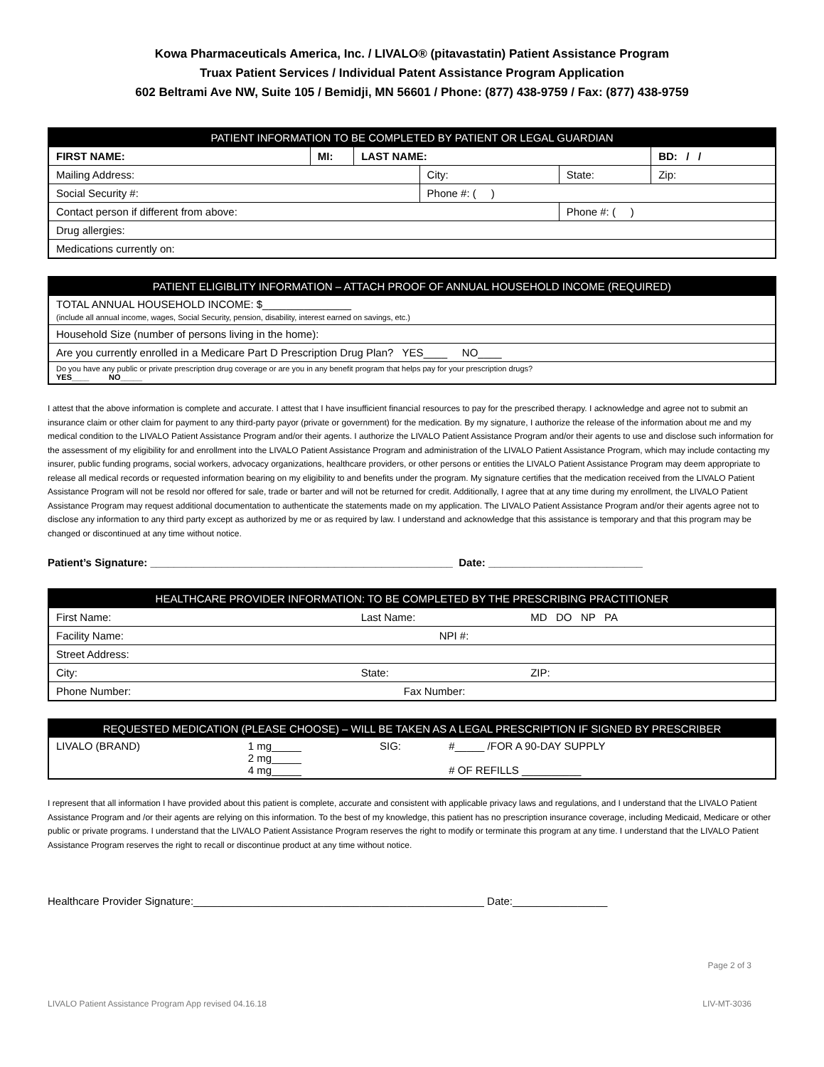Kowa Pharmaceuticals America, Inc. / LIVALO® (pitavastatin) Patient Assistance Program
Truax Patient Services / Individual Patent Assistance Program Application
602 Beltrami Ave NW, Suite 105 / Bemidji, MN 56601 / Phone: (877) 438-9759 / Fax: (877) 438-9759
| PATIENT INFORMATION TO BE COMPLETED BY PATIENT OR LEGAL GUARDIAN | | | | | |
| --- | --- | --- | --- | --- | --- |
| FIRST NAME: | MI: | LAST NAME: | | | BD: / / |
| Mailing Address: | | | City: | State: | Zip: |
| Social Security #: | | | Phone #: ( ) | | |
| Contact person if different from above: | | | | Phone #: ( ) | |
| Drug allergies: | | | | | |
| Medications currently on: | | | | | |
| PATIENT ELIGIBLITY INFORMATION – ATTACH PROOF OF ANNUAL HOUSEHOLD INCOME (REQUIRED) |
| --- |
| TOTAL ANNUAL HOUSEHOLD INCOME: $_______________ (include all annual income, wages, Social Security, pension, disability, interest earned on savings, etc.) |
| Household Size (number of persons living in the home): |
| Are you currently enrolled in a Medicare Part D Prescription Drug Plan? YES____ NO____ |
| Do you have any public or private prescription drug coverage or are you in any benefit program that helps pay for your prescription drugs? YES____ NO_____ |
I attest that the above information is complete and accurate. I attest that I have insufficient financial resources to pay for the prescribed therapy. I acknowledge and agree not to submit an insurance claim or other claim for payment to any third-party payor (private or government) for the medication. By my signature, I authorize the release of the information about me and my medical condition to the LIVALO Patient Assistance Program and/or their agents. I authorize the LIVALO Patient Assistance Program and/or their agents to use and disclose such information for the assessment of my eligibility for and enrollment into the LIVALO Patient Assistance Program and administration of the LIVALO Patient Assistance Program, which may include contacting my insurer, public funding programs, social workers, advocacy organizations, healthcare providers, or other persons or entities the LIVALO Patient Assistance Program may deem appropriate to release all medical records or requested information bearing on my eligibility to and benefits under the program. My signature certifies that the medication received from the LIVALO Patient Assistance Program will not be resold nor offered for sale, trade or barter and will not be returned for credit. Additionally, I agree that at any time during my enrollment, the LIVALO Patient Assistance Program may request additional documentation to authenticate the statements made on my application. The LIVALO Patient Assistance Program and/or their agents agree not to disclose any information to any third party except as authorized by me or as required by law. I understand and acknowledge that this assistance is temporary and that this program may be changed or discontinued at any time without notice.
Patient’s Signature: ___________________________________________________ Date: __________________________
| HEALTHCARE PROVIDER INFORMATION: TO BE COMPLETED BY THE PRESCRIBING PRACTITIONER | | |
| --- | --- | --- |
| First Name: | Last Name: | MD DO NP PA |
| Facility Name: | NPI #: | |
| Street Address: | | |
| City: | State: | ZIP: |
| Phone Number: | Fax Number: | |
| REQUESTED MEDICATION (PLEASE CHOOSE) – WILL BE TAKEN AS A LEGAL PRESCRIPTION IF SIGNED BY PRESCRIBER | | | |
| --- | --- | --- | --- |
| LIVALO (BRAND) | 1 mg_____ 2 mg_____ 4 mg_____ | SIG: | #_____ /FOR A 90-DAY SUPPLY # OF REFILLS __________ |
I represent that all information I have provided about this patient is complete, accurate and consistent with applicable privacy laws and regulations, and I understand that the LIVALO Patient Assistance Program and /or their agents are relying on this information. To the best of my knowledge, this patient has no prescription insurance coverage, including Medicaid, Medicare or other public or private programs. I understand that the LIVALO Patient Assistance Program reserves the right to modify or terminate this program at any time. I understand that the LIVALO Patient Assistance Program reserves the right to recall or discontinue product at any time without notice.
Healthcare Provider Signature:_________________________________________________ Date:________________
Page 2 of 3
LIVALO Patient Assistance Program App revised 04.16.18 LIV-MT-3036